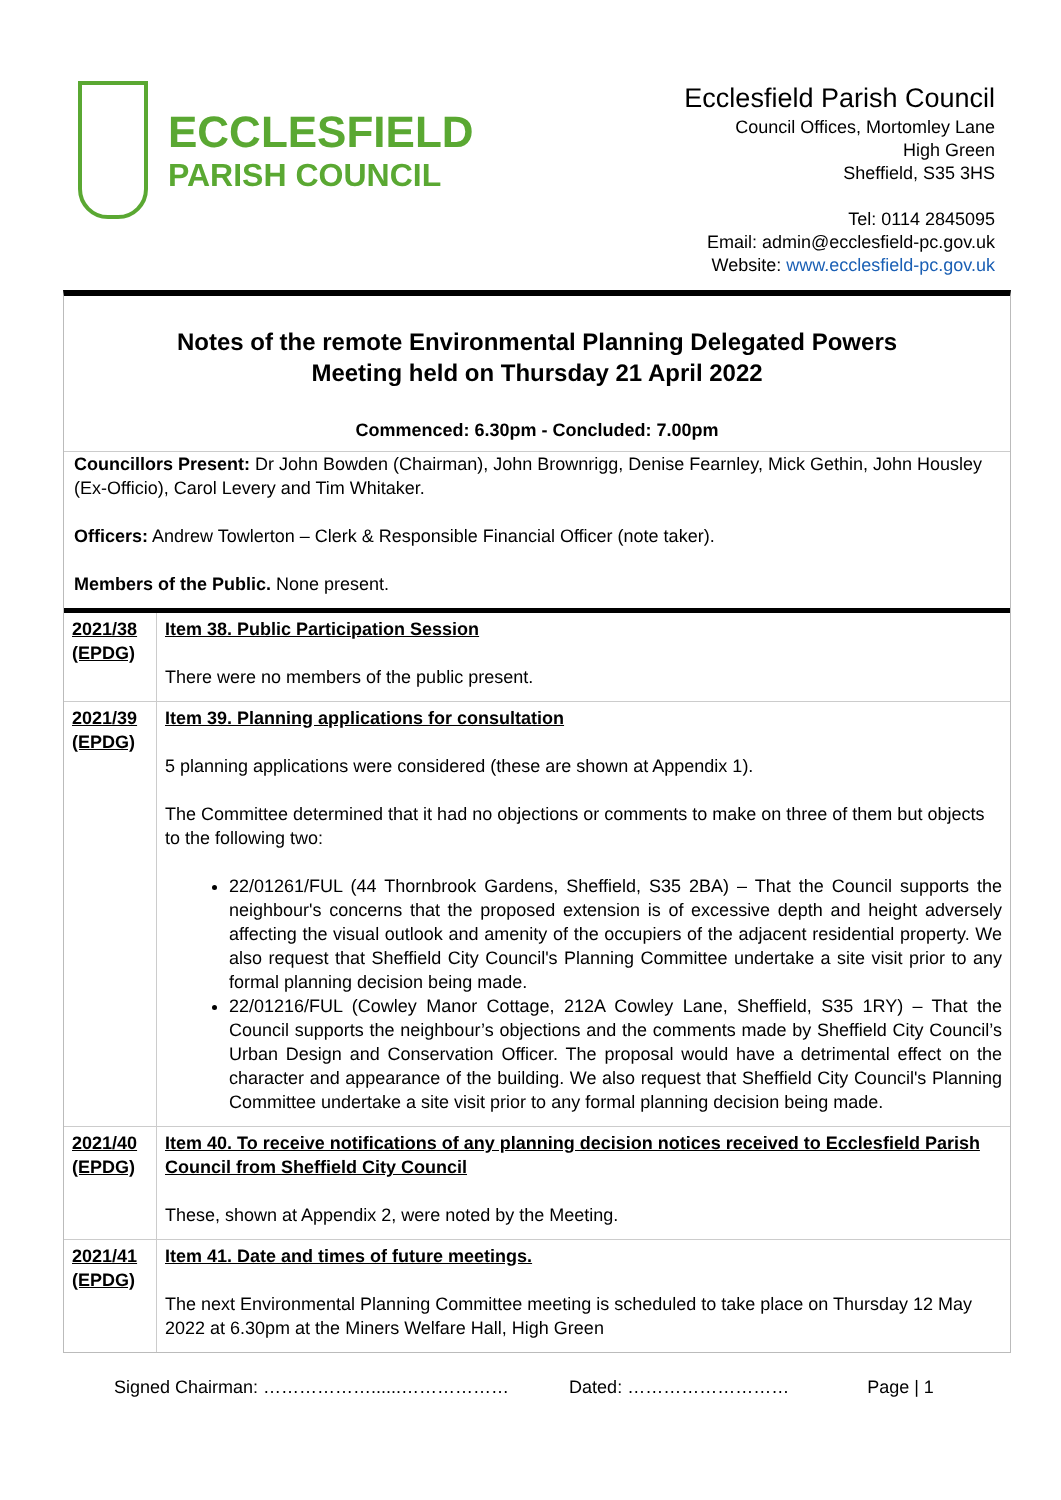ECCLESFIELD
PARISH COUNCIL
Ecclesfield Parish Council
Council Offices, Mortomley Lane
High Green
Sheffield, S35 3HS
Tel: 0114 2845095
Email: admin@ecclesfield-pc.gov.uk
Website: www.ecclesfield-pc.gov.uk
Notes of the remote Environmental Planning Delegated Powers
Meeting held on Thursday 21 April 2022
Commenced: 6.30pm - Concluded: 7.00pm
Councillors Present: Dr John Bowden (Chairman), John Brownrigg, Denise Fearnley, Mick Gethin, John Housley (Ex-Officio), Carol Levery and Tim Whitaker.
Officers: Andrew Towlerton – Clerk & Responsible Financial Officer (note taker).
Members of the Public. None present.
| 2021/38 (EPDG) | Item 38. Public Participation Session There were no members of the public present. |
| 2021/39 (EPDG) | Item 39. Planning applications for consultation 5 planning applications were considered (these are shown at Appendix 1). The Committee determined that it had no objections or comments to make on three of them but objects to the following two: 22/01261/FUL (44 Thornbrook Gardens, Sheffield, S35 2BA) – That the Council supports the neighbour's concerns that the proposed extension is of excessive depth and height adversely affecting the visual outlook and amenity of the occupiers of the adjacent residential property. We also request that Sheffield City Council's Planning Committee undertake a site visit prior to any formal planning decision being made. 22/01216/FUL (Cowley Manor Cottage, 212A Cowley Lane, Sheffield, S35 1RY) – That the Council supports the neighbour’s objections and the comments made by Sheffield City Council’s Urban Design and Conservation Officer. The proposal would have a detrimental effect on the character and appearance of the building. We also request that Sheffield City Council's Planning Committee undertake a site visit prior to any formal planning decision being made. |
| 2021/40 (EPDG) | Item 40. To receive notifications of any planning decision notices received to Ecclesfield Parish Council from Sheffield City Council These, shown at Appendix 2, were noted by the Meeting. |
| 2021/41 (EPDG) | Item 41. Date and times of future meetings. The next Environmental Planning Committee meeting is scheduled to take place on Thursday 12 May 2022 at 6.30pm at the Miners Welfare Hall, High Green |
Signed Chairman: ………………......……………… Dated: ……………………… Page | 1